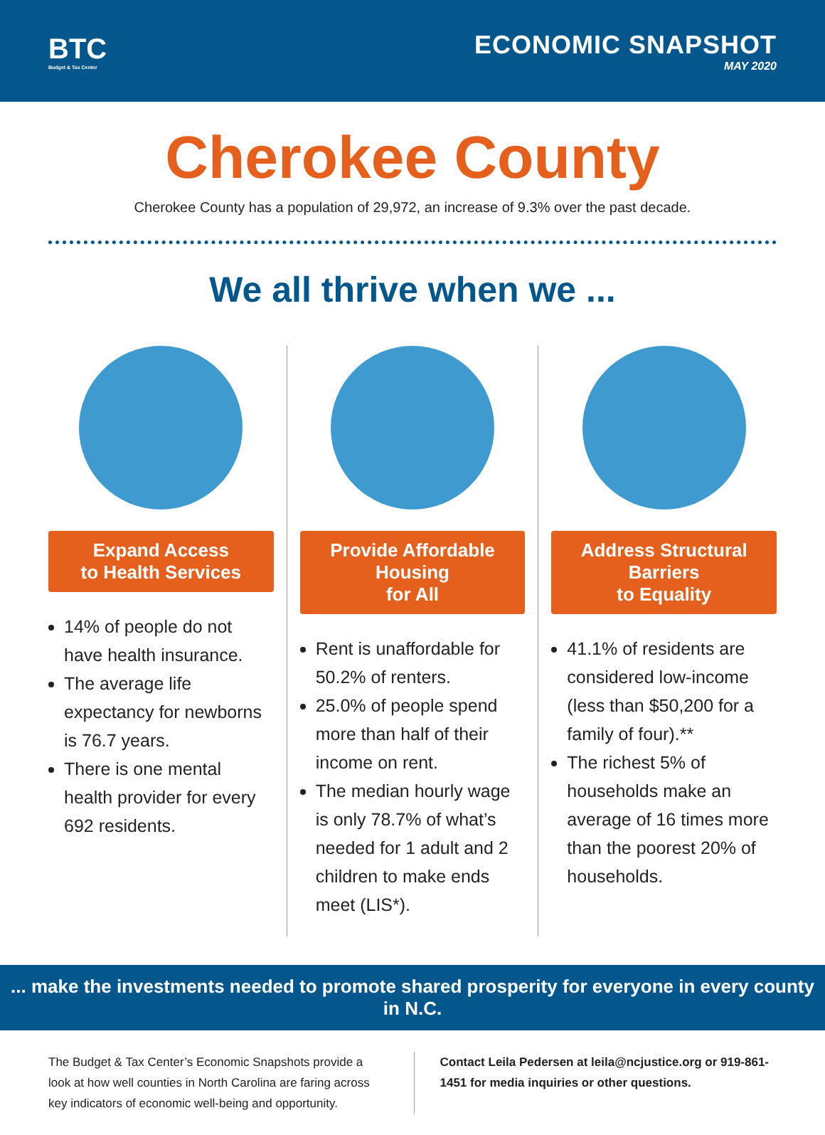BTC
Budget & Tax Center
ECONOMIC SNAPSHOT
MAY 2020
Cherokee County
Cherokee County has a population of 29,972, an increase of 9.3% over the past decade.
We all thrive when we ...
Expand Access
to Health Services
14% of people do not have health insurance.
The average life expectancy for newborns is 76.7 years.
There is one mental health provider for every 692 residents.
Provide Affordable Housing
for All
Rent is unaffordable for 50.2% of renters.
25.0% of people spend more than half of their income on rent.
The median hourly wage is only 78.7% of what’s needed for 1 adult and 2 children to make ends meet (LIS*).
Address Structural Barriers
to Equality
41.1% of residents are considered low-income (less than $50,200 for a family of four).**
The richest 5% of households make an average of 16 times more than the poorest 20% of households.
... make the investments needed to promote shared prosperity for everyone in every county in N.C.
The Budget & Tax Center’s Economic Snapshots provide a look at how well counties in North Carolina are faring across key indicators of economic well-being and opportunity.
Contact Leila Pedersen at leila@ncjustice.org or 919-861-1451 for media inquiries or other questions.